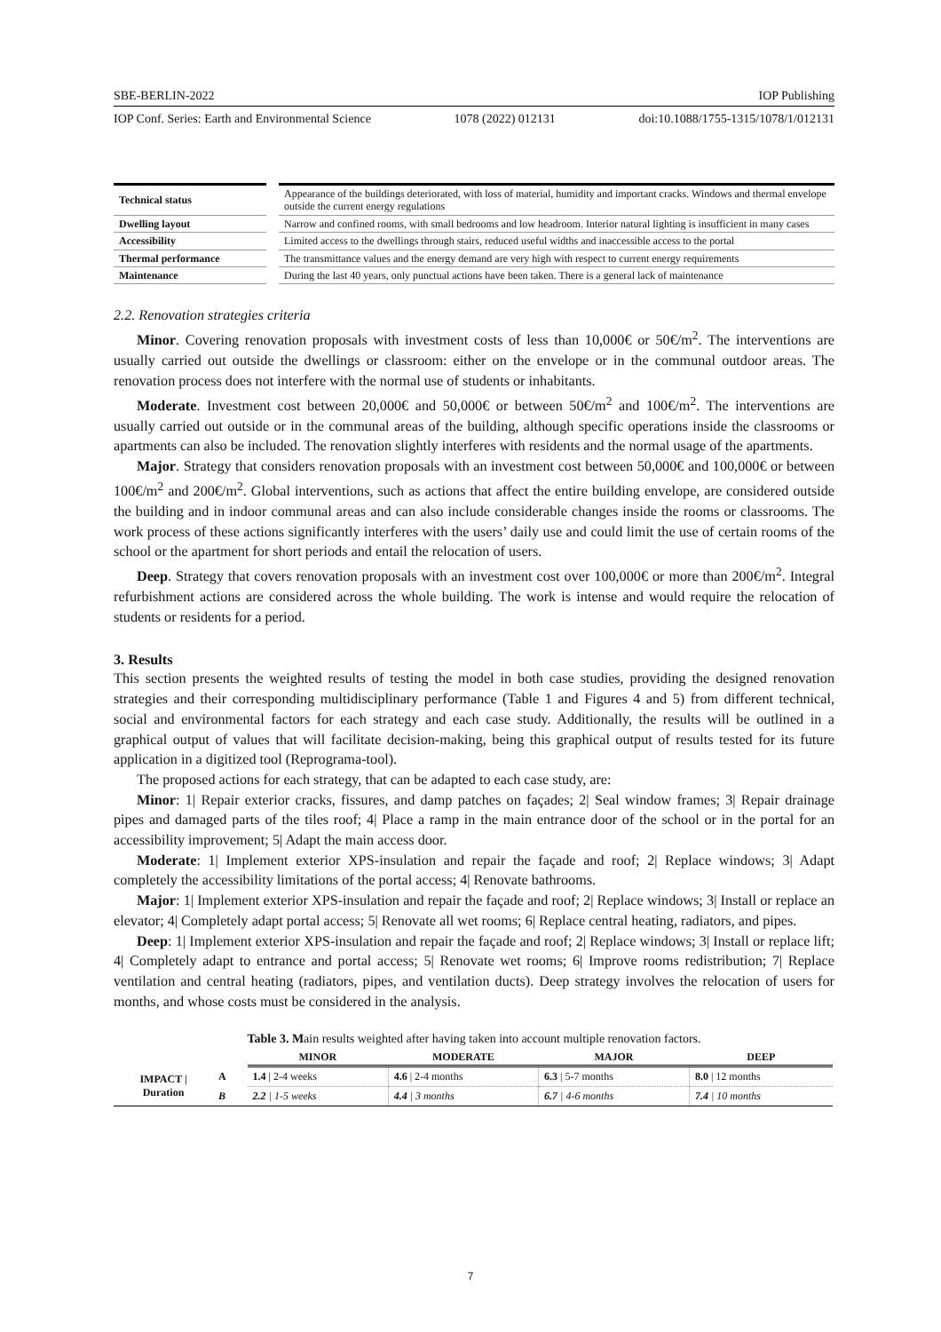SBE-BERLIN-2022 IOP Publishing
IOP Conf. Series: Earth and Environmental Science 1078 (2022) 012131 doi:10.1088/1755-1315/1078/1/012131
| Technical status | Appearance of the buildings deteriorated, with loss of material, humidity and important cracks. Windows and thermal envelope outside the current energy regulations |
| Dwelling layout | Narrow and confined rooms, with small bedrooms and low headroom. Interior natural lighting is insufficient in many cases |
| Accessibility | Limited access to the dwellings through stairs, reduced useful widths and inaccessible access to the portal |
| Thermal performance | The transmittance values and the energy demand are very high with respect to current energy requirements |
| Maintenance | During the last 40 years, only punctual actions have been taken. There is a general lack of maintenance |
2.2. Renovation strategies criteria
Minor. Covering renovation proposals with investment costs of less than 10,000€ or 50€/m<sup>2</sup>. The interventions are usually carried out outside the dwellings or classroom: either on the envelope or in the communal outdoor areas. The renovation process does not interfere with the normal use of students or inhabitants.
Moderate. Investment cost between 20,000€ and 50,000€ or between 50€/m<sup>2</sup> and 100€/m<sup>2</sup>. The interventions are usually carried out outside or in the communal areas of the building, although specific operations inside the classrooms or apartments can also be included. The renovation slightly interferes with residents and the normal usage of the apartments.
Major. Strategy that considers renovation proposals with an investment cost between 50,000€ and 100,000€ or between 100€/m<sup>2</sup> and 200€/m<sup>2</sup>. Global interventions, such as actions that affect the entire building envelope, are considered outside the building and in indoor communal areas and can also include considerable changes inside the rooms or classrooms. The work process of these actions significantly interferes with the users’ daily use and could limit the use of certain rooms of the school or the apartment for short periods and entail the relocation of users.
Deep. Strategy that covers renovation proposals with an investment cost over 100,000€ or more than 200€/m<sup>2</sup>. Integral refurbishment actions are considered across the whole building. The work is intense and would require the relocation of students or residents for a period.
3. Results
This section presents the weighted results of testing the model in both case studies, providing the designed renovation strategies and their corresponding multidisciplinary performance (Table 1 and Figures 4 and 5) from different technical, social and environmental factors for each strategy and each case study. Additionally, the results will be outlined in a graphical output of values that will facilitate decision-making, being this graphical output of results tested for its future application in a digitized tool (Reprograma-tool).
The proposed actions for each strategy, that can be adapted to each case study, are:
Minor: 1| Repair exterior cracks, fissures, and damp patches on façades; 2| Seal window frames; 3| Repair drainage pipes and damaged parts of the tiles roof; 4| Place a ramp in the main entrance door of the school or in the portal for an accessibility improvement; 5| Adapt the main access door.
Moderate: 1| Implement exterior XPS-insulation and repair the façade and roof; 2| Replace windows; 3| Adapt completely the accessibility limitations of the portal access; 4| Renovate bathrooms.
Major: 1| Implement exterior XPS-insulation and repair the façade and roof; 2| Replace windows; 3| Install or replace an elevator; 4| Completely adapt portal access; 5| Renovate all wet rooms; 6| Replace central heating, radiators, and pipes.
Deep: 1| Implement exterior XPS-insulation and repair the façade and roof; 2| Replace windows; 3| Install or replace lift; 4| Completely adapt to entrance and portal access; 5| Renovate wet rooms; 6| Improve rooms redistribution; 7| Replace ventilation and central heating (radiators, pipes, and ventilation ducts). Deep strategy involves the relocation of users for months, and whose costs must be considered in the analysis.
Table 3. Main results weighted after having taken into account multiple renovation factors.
| | | MINOR | MODERATE | MAJOR | DEEP |
| --- | --- | --- | --- | --- | --- |
| IMPACT / Duration | A | 1.4 / 2-4 weeks | 4.6 / 2-4 months | 6.3 / 5-7 months | 8.0 / 12 months |
| | B | 2.2 / 1-5 weeks | 4.4 / 3 months | 6.7 / 4-6 months | 7.4 / 10 months |
7